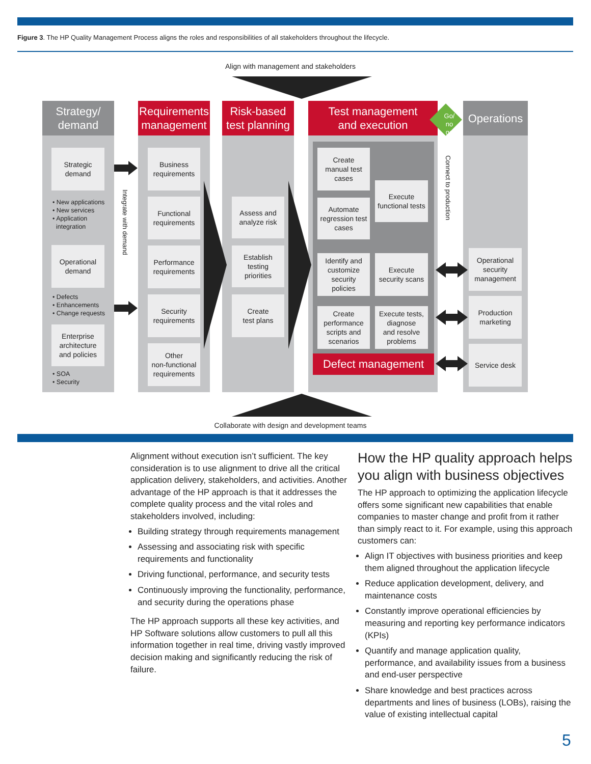Figure 3. The HP Quality Management Process aligns the roles and responsibilities of all stakeholders throughout the lifecycle.
Align with management and stakeholders
Strategy/
demand
Requirements
management
Risk-based
test planning
Test management
and execution
Operations
Strategic
demand
• New applications
• New services
• Application
integration
Operational
demand
• Defects
• Enhancements
• Change requests
Enterprise
architecture
and policies
• SOA
• Security
Integrate with demand
Business
requirements
Functional
requirements
Performance
requirements
Security
requirements
Other
non-functional
requirements
Assess and
analyze risk
Establish
testing
priorities
Create
test plans
Create
manual test
cases
Automate
regression test
cases
Execute
functional tests
Identify and
customize
security
policies
Execute
security scans
Create
performance
scripts and
scenarios
Execute tests,
diagnose
and resolve
problems
Defect management
Go/
no
go
Connect to production
Operational
security
management
Production
marketing
Service desk
Collaborate with design and development teams
Alignment without execution isn’t sufficient. The key consideration is to use alignment to drive all the critical application delivery, stakeholders, and activities. Another advantage of the HP approach is that it addresses the complete quality process and the vital roles and stakeholders involved, including:
Building strategy through requirements management
Assessing and associating risk with specific requirements and functionality
Driving functional, performance, and security tests
Continuously improving the functionality, performance, and security during the operations phase
The HP approach supports all these key activities, and HP Software solutions allow customers to pull all this information together in real time, driving vastly improved decision making and significantly reducing the risk of failure.
How the HP quality approach helps you align with business objectives
The HP approach to optimizing the application lifecycle offers some significant new capabilities that enable companies to master change and profit from it rather than simply react to it. For example, using this approach customers can:
Align IT objectives with business priorities and keep them aligned throughout the application lifecycle
Reduce application development, delivery, and maintenance costs
Constantly improve operational efficiencies by measuring and reporting key performance indicators (KPIs)
Quantify and manage application quality, performance, and availability issues from a business and end-user perspective
Share knowledge and best practices across departments and lines of business (LOBs), raising the value of existing intellectual capital
5